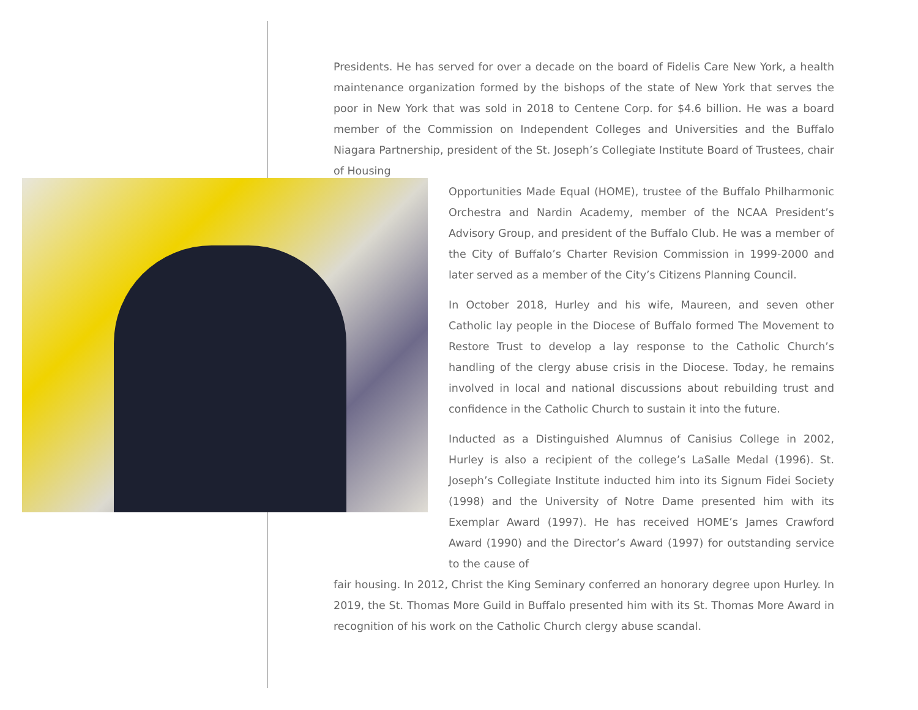Presidents. He has served for over a decade on the board of Fidelis Care New York, a health maintenance organization formed by the bishops of the state of New York that serves the poor in New York that was sold in 2018 to Centene Corp. for $4.6 billion. He was a board member of the Commission on Independent Colleges and Universities and the Buffalo Niagara Partnership, president of the St. Joseph’s Collegiate Institute Board of Trustees, chair of Housing
Opportunities Made Equal (HOME), trustee of the Buffalo Philharmonic Orchestra and Nardin Academy, member of the NCAA President’s Advisory Group, and president of the Buffalo Club. He was a member of the City of Buffalo’s Charter Revision Commission in 1999-2000 and later served as a member of the City’s Citizens Planning Council.
In October 2018, Hurley and his wife, Maureen, and seven other Catholic lay people in the Diocese of Buffalo formed The Movement to Restore Trust to develop a lay response to the Catholic Church’s handling of the clergy abuse crisis in the Diocese. Today, he remains involved in local and national discussions about rebuilding trust and confidence in the Catholic Church to sustain it into the future.
Inducted as a Distinguished Alumnus of Canisius College in 2002, Hurley is also a recipient of the college’s LaSalle Medal (1996). St. Joseph’s Collegiate Institute inducted him into its Signum Fidei Society (1998) and the University of Notre Dame presented him with its Exemplar Award (1997). He has received HOME’s James Crawford Award (1990) and the Director’s Award (1997) for outstanding service to the cause of
fair housing. In 2012, Christ the King Seminary conferred an honorary degree upon Hurley. In 2019, the St. Thomas More Guild in Buffalo presented him with its St. Thomas More Award in recognition of his work on the Catholic Church clergy abuse scandal.